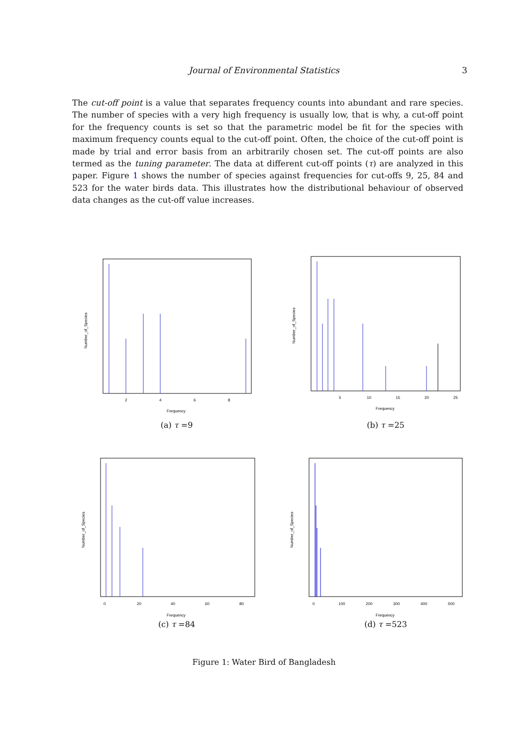Journal of Environmental Statistics
3
The cut-off point is a value that separates frequency counts into abundant and rare species. The number of species with a very high frequency is usually low, that is why, a cut-off point for the frequency counts is set so that the parametric model be fit for the species with maximum frequency counts equal to the cut-off point. Often, the choice of the cut-off point is made by trial and error basis from an arbitrarily chosen set. The cut-off points are also termed as the tuning parameter. The data at different cut-off points (τ) are analyzed in this paper. Figure 1 shows the number of species against frequencies for cut-offs 9, 25, 84 and 523 for the water birds data. This illustrates how the distributional behaviour of observed data changes as the cut-off value increases.
Frequency
Number_of_Species
2
4
6
8
(a) τ =9
Frequency
Number_of_Species
5
10
15
20
25
(b) τ =25
Frequency
Number_of_Species
0
20
40
60
80
(c) τ =84
Frequency
Number_of_Species
0
100
200
300
400
500
(d) τ =523
Figure 1: Water Bird of Bangladesh